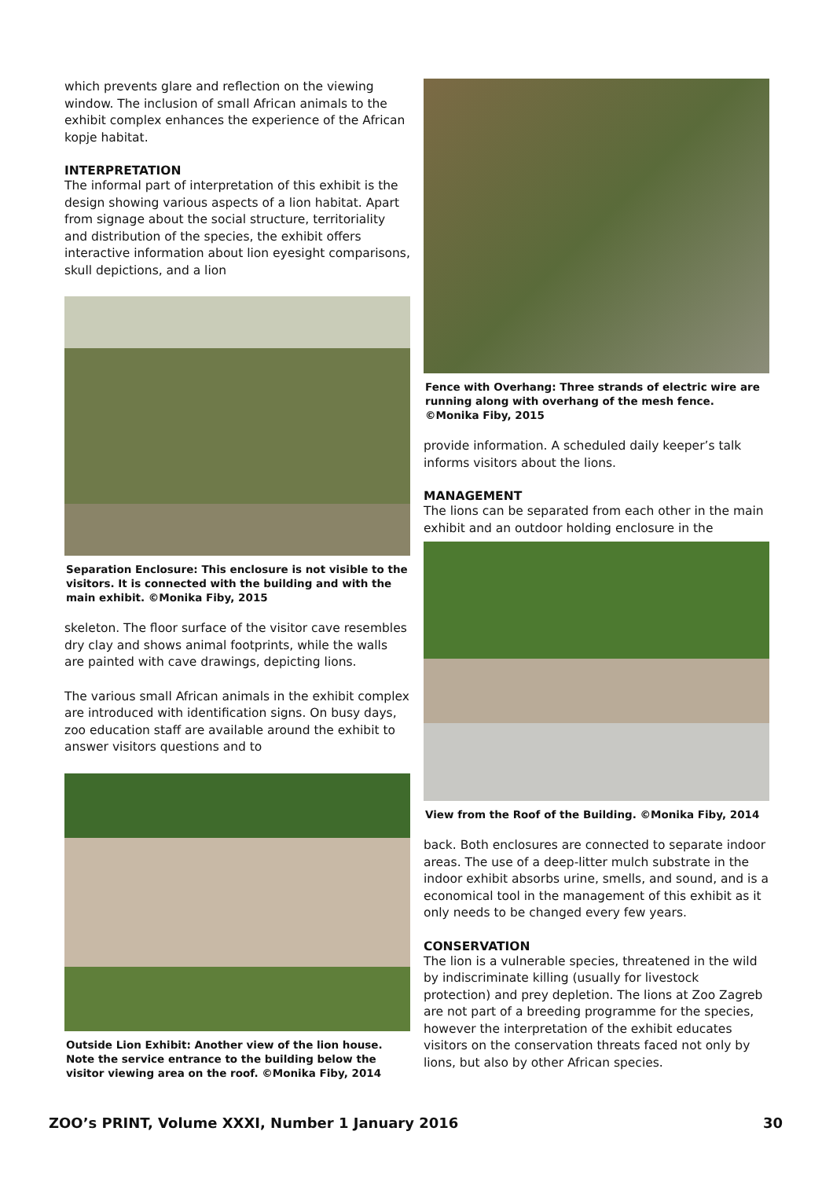which prevents glare and reflection on the viewing window. The inclusion of small African animals to the exhibit complex enhances the experience of the African kopje habitat.
INTERPRETATION
The informal part of interpretation of this exhibit is the design showing various aspects of a lion habitat. Apart from signage about the social structure, territoriality and distribution of the species, the exhibit offers interactive information about lion eyesight comparisons, skull depictions, and a lion
Separation Enclosure: This enclosure is not visible to the visitors. It is connected with the building and with the main exhibit. ©Monika Fiby, 2015
skeleton. The floor surface of the visitor cave resembles dry clay and shows animal footprints, while the walls are painted with cave drawings, depicting lions.
The various small African animals in the exhibit complex are introduced with identification signs. On busy days, zoo education staff are available around the exhibit to answer visitors questions and to
Outside Lion Exhibit: Another view of the lion house. Note the service entrance to the building below the visitor viewing area on the roof. ©Monika Fiby, 2014
Fence with Overhang: Three strands of electric wire are running along with overhang of the mesh fence. ©Monika Fiby, 2015
provide information. A scheduled daily keeper’s talk informs visitors about the lions.
MANAGEMENT
The lions can be separated from each other in the main exhibit and an outdoor holding enclosure in the
View from the Roof of the Building. ©Monika Fiby, 2014
back. Both enclosures are connected to separate indoor areas. The use of a deep-litter mulch substrate in the indoor exhibit absorbs urine, smells, and sound, and is a economical tool in the management of this exhibit as it only needs to be changed every few years.
CONSERVATION
The lion is a vulnerable species, threatened in the wild by indiscriminate killing (usually for livestock protection) and prey depletion. The lions at Zoo Zagreb are not part of a breeding programme for the species, however the interpretation of the exhibit educates visitors on the conservation threats faced not only by lions, but also by other African species.
ZOO’s PRINT, Volume XXXI, Number 1 January 2016 30